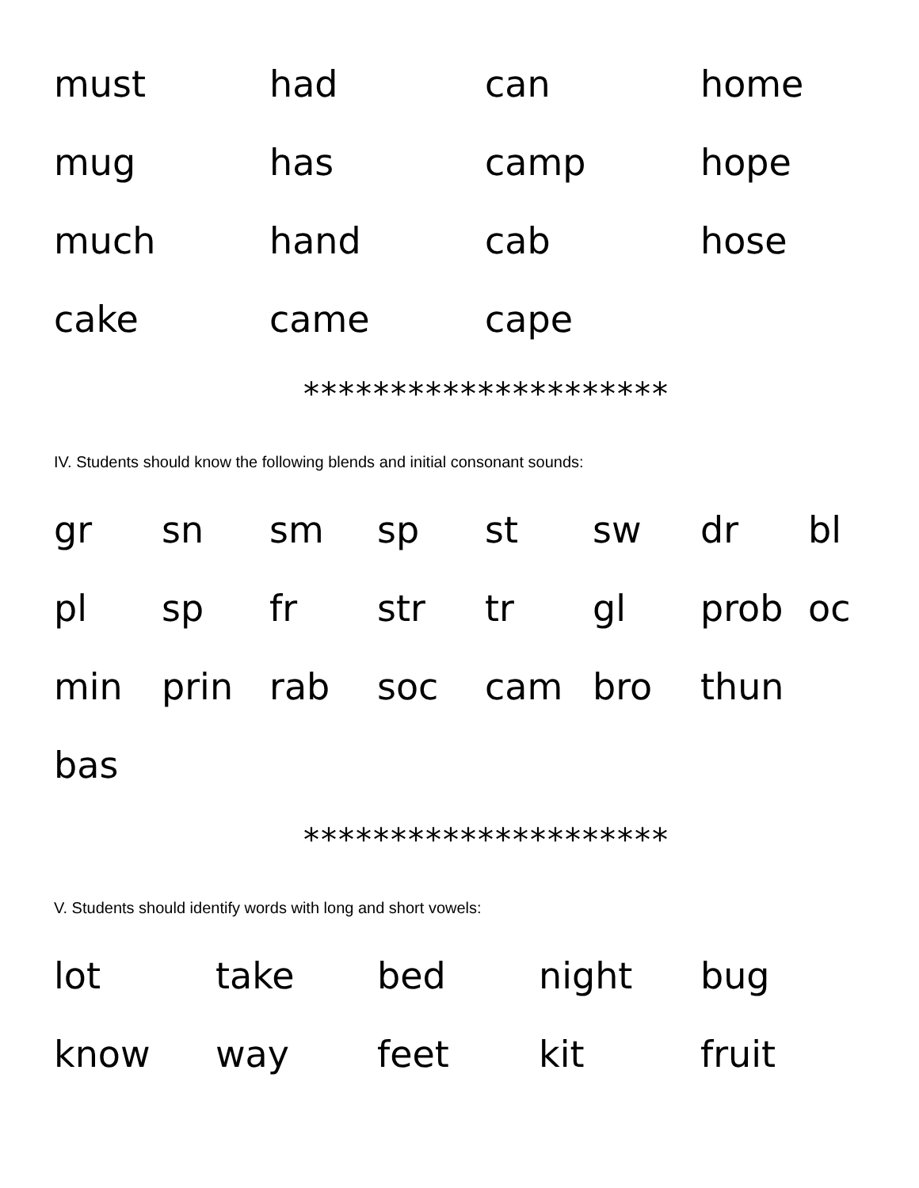must had can home
mug has camp hope
much hand cab hose
cake came cape
*********************
IV. Students should know the following blends and initial consonant sounds:
gr sn sm sp st sw dr bl
pl sp fr str tr gl prob oc
min prin rab soc cam bro thun
bas
*********************
V. Students should identify words with long and short vowels:
lot take bed night bug
know way feet kit fruit